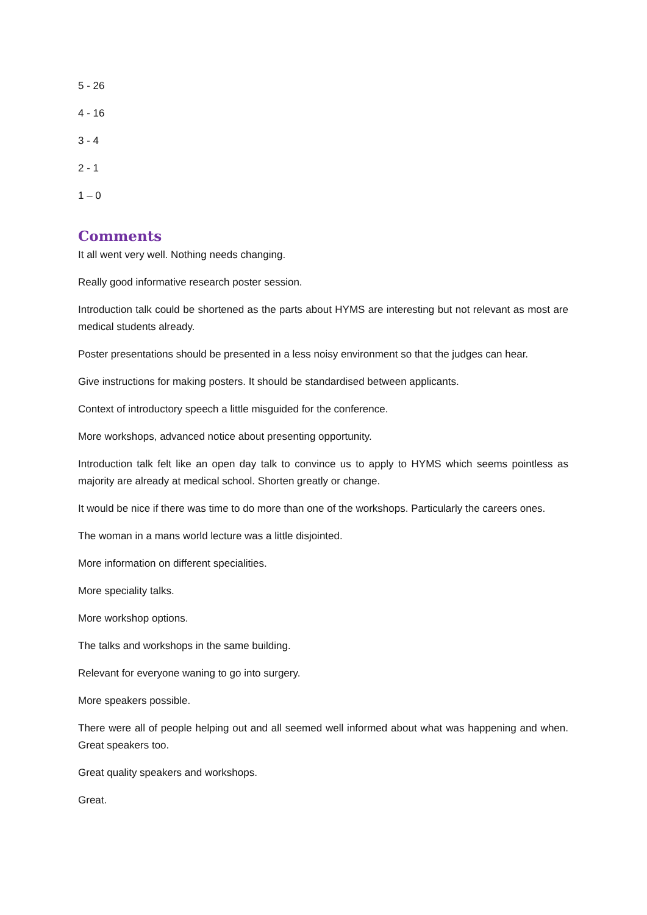5 - 26
4 - 16
3 - 4
2 - 1
1 – 0
Comments
It all went very well. Nothing needs changing.
Really good informative research poster session.
Introduction talk could be shortened as the parts about HYMS are interesting but not relevant as most are medical students already.
Poster presentations should be presented in a less noisy environment so that the judges can hear.
Give instructions for making posters. It should be standardised between applicants.
Context of introductory speech a little misguided for the conference.
More workshops, advanced notice about presenting opportunity.
Introduction talk felt like an open day talk to convince us to apply to HYMS which seems pointless as majority are already at medical school. Shorten greatly or change.
It would be nice if there was time to do more than one of the workshops. Particularly the careers ones.
The woman in a mans world lecture was a little disjointed.
More information on different specialities.
More speciality talks.
More workshop options.
The talks and workshops in the same building.
Relevant for everyone waning to go into surgery.
More speakers possible.
There were all of people helping out and all seemed well informed about what was happening and when. Great speakers too.
Great quality speakers and workshops.
Great.